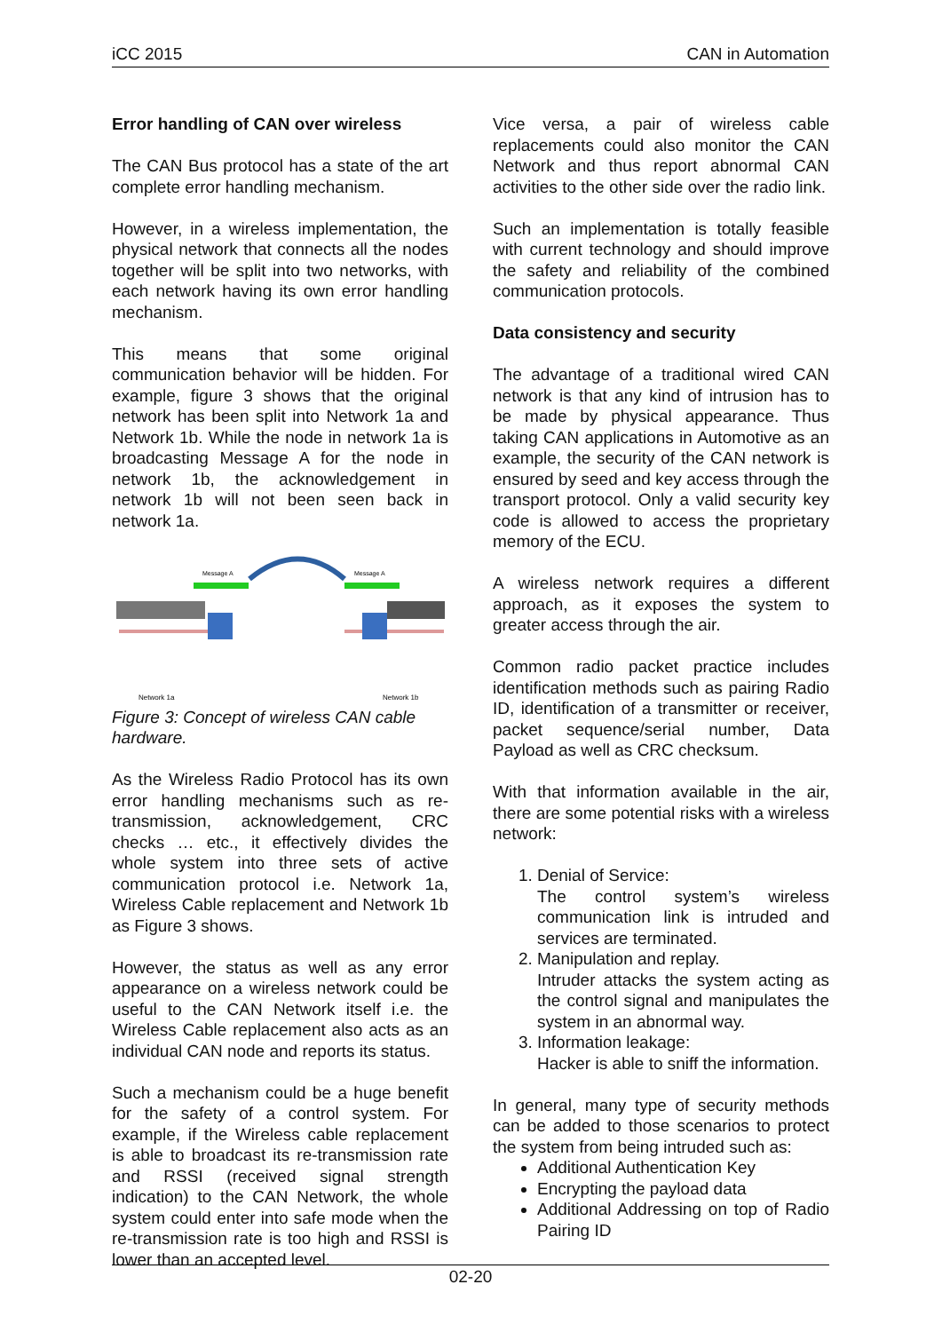iCC 2015 CAN in Automation
Error handling of CAN over wireless
The CAN Bus protocol has a state of the art complete error handling mechanism.
However, in a wireless implementation, the physical network that connects all the nodes together will be split into two networks, with each network having its own error handling mechanism.
This means that some original communication behavior will be hidden. For example, figure 3 shows that the original network has been split into Network 1a and Network 1b. While the node in network 1a is broadcasting Message A for the node in network 1b, the acknowledgement in network 1b will not been seen back in network 1a.
Message A
Message A
Network 1a
Network 1b
Figure 3: Concept of wireless CAN cable hardware.
As the Wireless Radio Protocol has its own error handling mechanisms such as re-transmission, acknowledgement, CRC checks … etc., it effectively divides the whole system into three sets of active communication protocol i.e. Network 1a, Wireless Cable replacement and Network 1b as Figure 3 shows.
However, the status as well as any error appearance on a wireless network could be useful to the CAN Network itself i.e. the Wireless Cable replacement also acts as an individual CAN node and reports its status.
Such a mechanism could be a huge benefit for the safety of a control system. For example, if the Wireless cable replacement is able to broadcast its re-transmission rate and RSSI (received signal strength indication) to the CAN Network, the whole system could enter into safe mode when the re-transmission rate is too high and RSSI is lower than an accepted level.
Vice versa, a pair of wireless cable replacements could also monitor the CAN Network and thus report abnormal CAN activities to the other side over the radio link.
Such an implementation is totally feasible with current technology and should improve the safety and reliability of the combined communication protocols.
Data consistency and security
The advantage of a traditional wired CAN network is that any kind of intrusion has to be made by physical appearance. Thus taking CAN applications in Automotive as an example, the security of the CAN network is ensured by seed and key access through the transport protocol. Only a valid security key code is allowed to access the proprietary memory of the ECU.
A wireless network requires a different approach, as it exposes the system to greater access through the air.
Common radio packet practice includes identification methods such as pairing Radio ID, identification of a transmitter or receiver, packet sequence/serial number, Data Payload as well as CRC checksum.
With that information available in the air, there are some potential risks with a wireless network:
1. Denial of Service:
The control system’s wireless communication link is intruded and services are terminated.
2. Manipulation and replay.
Intruder attacks the system acting as the control signal and manipulates the system in an abnormal way.
3. Information leakage:
Hacker is able to sniff the information.
In general, many type of security methods can be added to those scenarios to protect the system from being intruded such as:
Additional Authentication Key
Encrypting the payload data
Additional Addressing on top of Radio Pairing ID
02-20